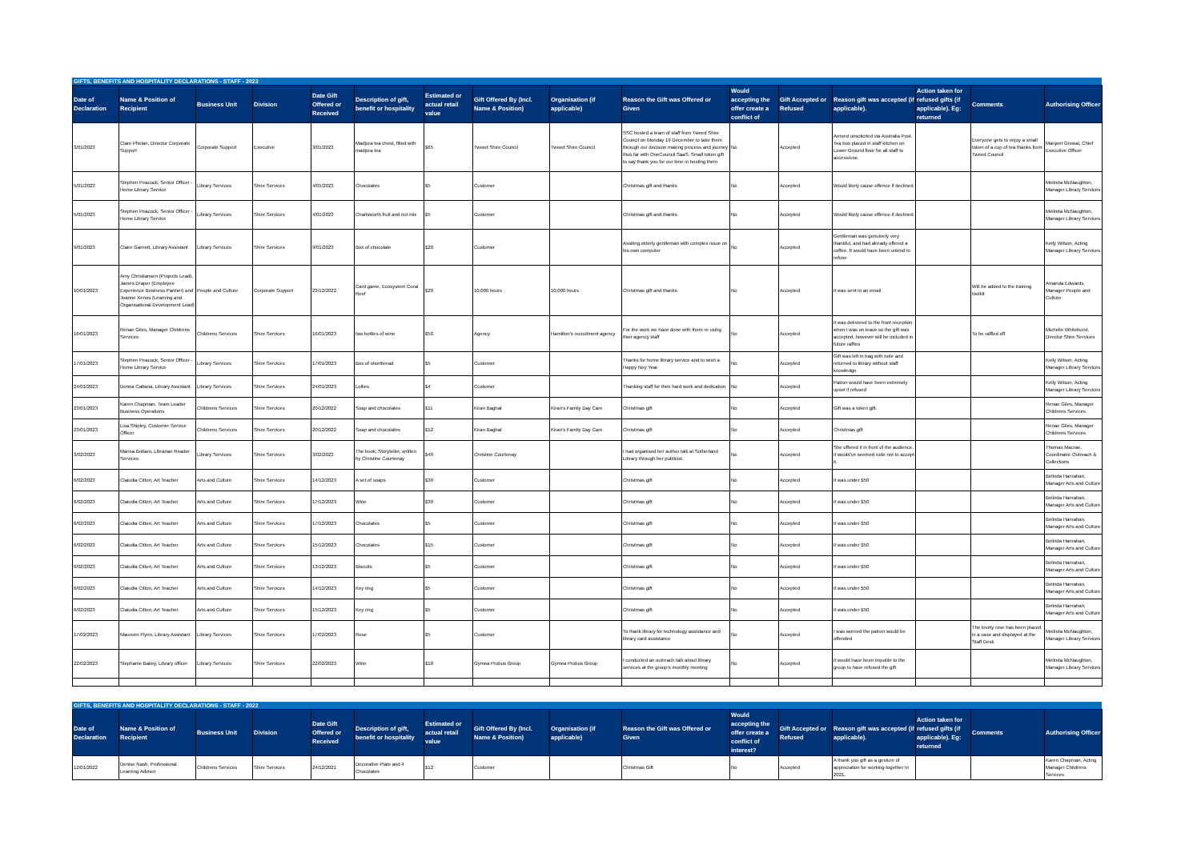GIFTS, BENEFITS AND HOSPITALITY DECLARATIONS - STAFF - 2023
| Date of Declaration | Name & Position of Recipient | Business Unit | Division | Date Gift Offered or Received | Description of gift, benefit or hospitality | Estimated or actual retail value | Gift Offered By (Incl. Name & Position) | Organisation (if applicable) | Reason the Gift was Offered or Given | Would accepting the offer create a conflict of | Gift Accepted or Refused | Reason gift was accepted (if applicable). | Action taken for refused gifts (if applicable). Eg: returned | Comments | Authorising Officer |
| --- | --- | --- | --- | --- | --- | --- | --- | --- | --- | --- | --- | --- | --- | --- | --- |
| 3/01/2023 | Clare Phelan, Director Corporate Support | Corporate Support | Executive | 3/01/2023 | Madjura tea chest, filled with madjura tea | $65 | Tweed Shire Council | Tweed Shire Council | SSC hosted a team of staff from Tweed Shire Council on Monday 19 December to take them through our decision making process and journey thus far with OneCouncil SaaS. Small token gift to say thank you for our time in hosting them | No | Accepted | Arrived unsolicited via Australia Post. Tea box placed in staff kitchen on Lower Ground floor for all staff to access/use. | | Everyone gets to enjoy a small token of a cup of tea thanks from Tweed Council | Manjeet Grewal, Chief Executive Officer |
| 5/01/2023 | Stephen Peacock, Senior Officer - Home Library Service | Library Services | Shire Services | 4/01/2023 | Chocolates | $5 | Customer | | Christmas gift and thanks | No | Accepted | Would likely cause offence if declined | | | Melinda McNaughton, Manager Library Services |
| 5/01/2023 | Stephen Peacock, Senior Officer - Home Library Service | Library Services | Shire Services | 4/01/2023 | Charlsworth fruit and nut mix | $5 | Customer | | Christmas gift and thanks | No | Accepted | Would likely cause offence if declined | | | Melinda McNaughton, Manager Library Services |
| 9/01/2023 | Claire Garnett, Library Assistant | Library Services | Shire Services | 9/01/2023 | Box of chocolate | $20 | Customer | | Assiting elderly gentleman with complex issue on his own computer | No | Accepted | Gentleman was genuinely very thankful, and had already offered a coffee. It would have been unkind to refuse | | | Kelly Wilson, Acting Manager Library Services |
| 10/01/2023 | Amy Christiansen (Projects Lead), James Draper (Employee Experience Business Partner) and Joanne Xenos (Learning and Organisational Development Lead) | People and Culture | Corporate Support | 23/12/2022 | Card game, Ecosystem Coral Reef | $20 | 10,000 hours | 10,000 hours | Christmas gift and thanks | No | Accepted | It was sent in an email | | Will be added to the training toolkit | Amanda Edwards, Manager People and Culture |
| 16/01/2023 | Renae Giles, Manager Childrens Services | Childrens Services | Shire Services | 16/01/2023 | two bottles of wine | $50 | Agency | Hamilton's recruitment agency | For the work we have done with them re using their agency staff | No | Accepted | It was delivered to the front reception when I was on leave so the gift was accepted, however will be included in future raffles | | To be raffled off | Michelle Whitehurst, Director Shire Services |
| 17/01/2023 | Stephen Peacock, Senior Officer - Home Library Service | Library Services | Shire Services | 17/01/2023 | Box of shortbread | $5 | Customer | | Thanks for home library service and to wish a Happy Ney Year | No | Accepted | Gift was left in bag with note and returned to library without staff knowledge | | | Kelly Wilson, Acting Manager Library Services |
| 24/01/2023 | Donna Cattana, Library Assistant | Library Services | Shire Services | 24/01/2023 | Lollies | $4 | Customer | | Thanking staff for their hard work and dedication | No | Accepted | Patron would have been extremely upset if refused | | | Kelly Wilson, Acting Manager Library Services |
| 23/01/2023 | Karen Chapman, Team Leader Business Operations | Childrens Services | Shire Services | 20/12/2022 | Soap and chocolates | $11 | Kiran Baghat | Kiran's Family Day Care | Christmas gift | No | Accepted | Gift was a token gift. | | | Renae Giles, Manager Childrens Services |
| 23/01/2023 | Lisa Shipley, Customer Service Officer | Childrens Services | Shire Services | 20/12/2022 | Soap and chocolates | $12 | Kiran Baghat | Kiran's Family Day Care | Christmas gift | No | Accepted | Christmas gift | | | Renae Giles, Manager Childrens Services |
| 3/02/2023 | Marisa Bottaro, Librarian Reader Services | Library Services | Shire Services | 3/02/2023 | The book, Storyteller, written by Christine Courtenay | $40 | Christine Courtenay | | I had organised her author talk at Sutherland Library through her publicist. | No | Accepted | She offered it in front of the audience. It would've seemed rude not to accept it. | | | Thomas Macrae, Coordinator Outreach & Collections |
| 6/02/2023 | Claiudia Citton, Art Teacher | Arts and Culture | Shire Services | 14/12/2023 | A set of soaps | $30 | Customer | | Christmas gift | No | Accepted | It was under $50 | | | Belinda Hanrahan, Manager Arts and Culture |
| 6/02/2023 | Claiudia Citton, Art Teacher | Arts and Culture | Shire Services | 17/12/2023 | Wine | $30 | Customer | | Christmas gift | No | Accepted | It was under $50 | | | Belinda Hanrahan, Manager Arts and Culture |
| 6/02/2023 | Claiudia Citton, Art Teacher | Arts and Culture | Shire Services | 17/12/2023 | Chocolates | $5 | Customer | | Christmas gift | No | Accepted | It was under $50 | | | Belinda Hanrahan, Manager Arts and Culture |
| 6/02/2023 | Claiudia Citton, Art Teacher | Arts and Culture | Shire Services | 15/12/2023 | Chocolates | $15 | Customer | | Christmas gift | No | Accepted | It was under $50 | | | Belinda Hanrahan, Manager Arts and Culture |
| 6/02/2023 | Claiudia Citton, Art Teacher | Arts and Culture | Shire Services | 13/12/2023 | Biscuits | $5 | Customer | | Christmas gift | No | Accepted | It was under $50 | | | Belinda Hanrahan, Manager Arts and Culture |
| 6/02/2023 | Claiudia Citton, Art Teacher | Arts and Culture | Shire Services | 14/12/2023 | Key ring | $5 | Customer | | Christmas gift | No | Accepted | It was under $50 | | | Belinda Hanrahan, Manager Arts and Culture |
| 6/02/2023 | Claiudia Citton, Art Teacher | Arts and Culture | Shire Services | 15/12/2023 | Key ring | $5 | Customer | | Christmas gift | No | Accepted | It was under $50 | | | Belinda Hanrahan, Manager Arts and Culture |
| 17/02/2023 | Maureen Flynn, Library Assistant | Library Services | Shire Services | 17/02/2023 | Rose | $5 | Customer | | To thank library for technology assistance and library card assistance | No | Accepted | I was worried the patron would be offended | | The lovely rose has been placed in a vase and displayed at the Staff Desk | Melinda McNaughton, Manager Library Services |
| 22/02/2023 | Stephanie Bailey, Library officer | Library Services | Shire Services | 22/02/2023 | Wine | $18 | Gymea Probus Group | Gymea Probus Group | I conducted an outreach talk about library services at the group's monthly meeting | No | Accepted | It would have been impolite to the group to have refused the gift | | | Melinda McNaughton, Manager Library Services |
GIFTS, BENEFITS AND HOSPITALITY DECLARATIONS - STAFF - 2022
| Date of Declaration | Name & Position of Recipient | Business Unit | Division | Date Gift Offered or Received | Description of gift, benefit or hospitality | Estimated or actual retail value | Gift Offered By (Incl. Name & Position) | Organisation (if applicable) | Reason the Gift was Offered or Given | Would accepting the offer create a conflict of interest? | Gift Accepted or Refused | Reason gift was accepted (if applicable). | Action taken for refused gifts (if applicable). Eg: returned | Comments | Authorising Officer |
| --- | --- | --- | --- | --- | --- | --- | --- | --- | --- | --- | --- | --- | --- | --- | --- |
| 12/01/2022 | Denise Nash, Professional Learning Advisor | Childrens Services | Shire Services | 24/12/2021 | Decorative Plate and 4 Chocolates | $12 | Customer | | Christmas Gift | No | Accepted | A thank you gift as a gesture of appreciation for working together in 2021. | | | Karen Chapman, Acting Manager Childrens Services |